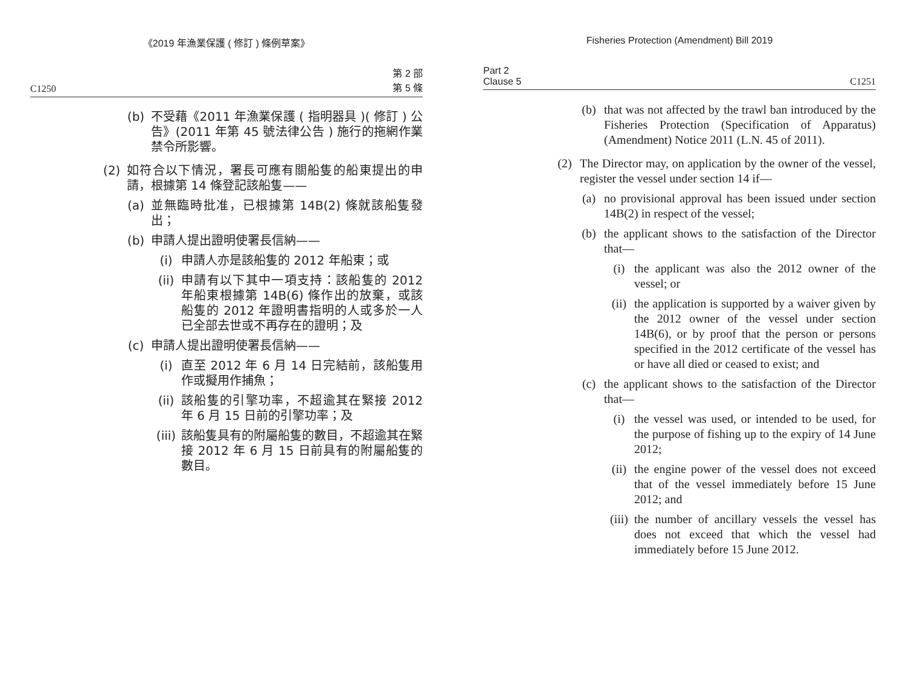《2019 年漁業保護 ( 修訂 ) 條例草案》
C1250 第 2 部
第 5 條
(b) 不受藉《2011 年漁業保護 ( 指明器具 )( 修訂 ) 公告》(2011 年第 45 號法律公告 ) 施行的拖網作業禁令所影響。
(2) 如符合以下情況，署長可應有關船隻的船東提出的申請，根據第 14 條登記該船隻——
(a) 並無臨時批准，已根據第 14B(2) 條就該船隻發出；
(b) 申請人提出證明使署長信納——
(i) 申請人亦是該船隻的 2012 年船東；或
(ii) 申請有以下其中一項支持：該船隻的 2012 年船東根據第 14B(6) 條作出的放棄，或該船隻的 2012 年證明書指明的人或多於一人已全部去世或不再存在的證明；及
(c) 申請人提出證明使署長信納——
(i) 直至 2012 年 6 月 14 日完結前，該船隻用作或擬用作捕魚；
(ii) 該船隻的引擎功率，不超逾其在緊接 2012 年 6 月 15 日前的引擎功率；及
(iii) 該船隻具有的附屬船隻的數目，不超逾其在緊接 2012 年 6 月 15 日前具有的附屬船隻的數目。
Fisheries Protection (Amendment) Bill 2019
Part 2
Clause 5 C1251
(b) that was not affected by the trawl ban introduced by the Fisheries Protection (Specification of Apparatus) (Amendment) Notice 2011 (L.N. 45 of 2011).
(2) The Director may, on application by the owner of the vessel, register the vessel under section 14 if—
(a) no provisional approval has been issued under section 14B(2) in respect of the vessel;
(b) the applicant shows to the satisfaction of the Director that—
(i) the applicant was also the 2012 owner of the vessel; or
(ii) the application is supported by a waiver given by the 2012 owner of the vessel under section 14B(6), or by proof that the person or persons specified in the 2012 certificate of the vessel has or have all died or ceased to exist; and
(c) the applicant shows to the satisfaction of the Director that—
(i) the vessel was used, or intended to be used, for the purpose of fishing up to the expiry of 14 June 2012;
(ii) the engine power of the vessel does not exceed that of the vessel immediately before 15 June 2012; and
(iii) the number of ancillary vessels the vessel has does not exceed that which the vessel had immediately before 15 June 2012.